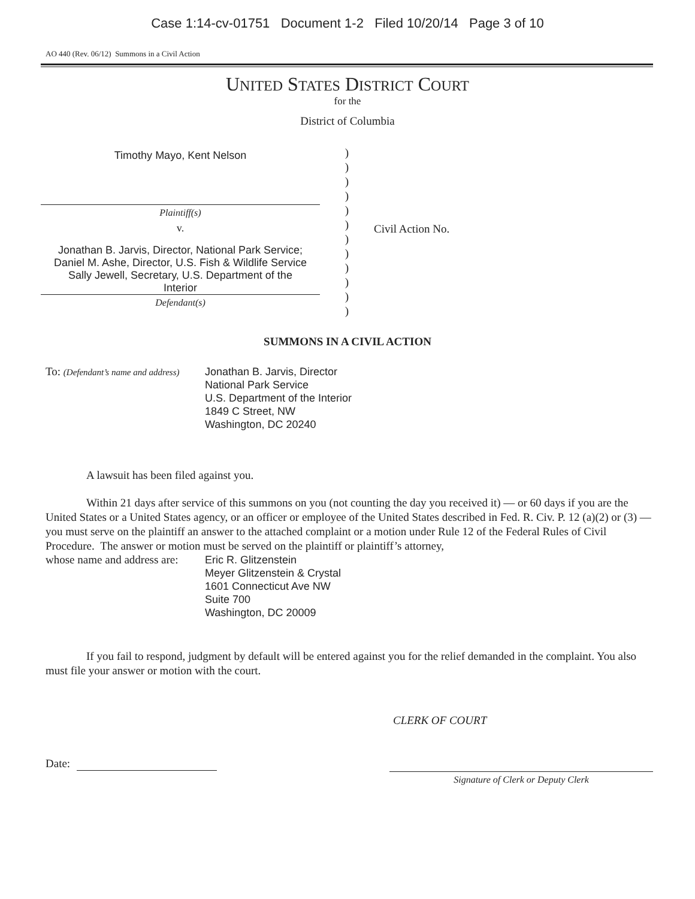Case 1:14-cv-01751 Document 1-2 Filed 10/20/14 Page 3 of 10
AO 440 (Rev. 06/12) Summons in a Civil Action
UNITED STATES DISTRICT COURT
for the
District of Columbia
Timothy Mayo, Kent Nelson
Plaintiff(s)
v.
Jonathan B. Jarvis, Director, National Park Service;
Daniel M. Ashe, Director, U.S. Fish & Wildlife Service
Sally Jewell, Secretary, U.S. Department of the
Interior
Defendant(s)
)
)
)
)
)
)
)
)
)
)
)
)
Civil Action No.
SUMMONS IN A CIVIL ACTION
To: (Defendant’s name and address)
Jonathan B. Jarvis, Director
National Park Service
U.S. Department of the Interior
1849 C Street, NW
Washington, DC 20240
A lawsuit has been filed against you.
Within 21 days after service of this summons on you (not counting the day you received it) — or 60 days if you are the United States or a United States agency, or an officer or employee of the United States described in Fed. R. Civ. P. 12 (a)(2) or (3) — you must serve on the plaintiff an answer to the attached complaint or a motion under Rule 12 of the Federal Rules of Civil Procedure. The answer or motion must be served on the plaintiff or plaintiff’s attorney,
whose name and address are:
Eric R. Glitzenstein
Meyer Glitzenstein & Crystal
1601 Connecticut Ave NW
Suite 700
Washington, DC 20009
If you fail to respond, judgment by default will be entered against you for the relief demanded in the complaint. You also must file your answer or motion with the court.
CLERK OF COURT
Date:
Signature of Clerk or Deputy Clerk